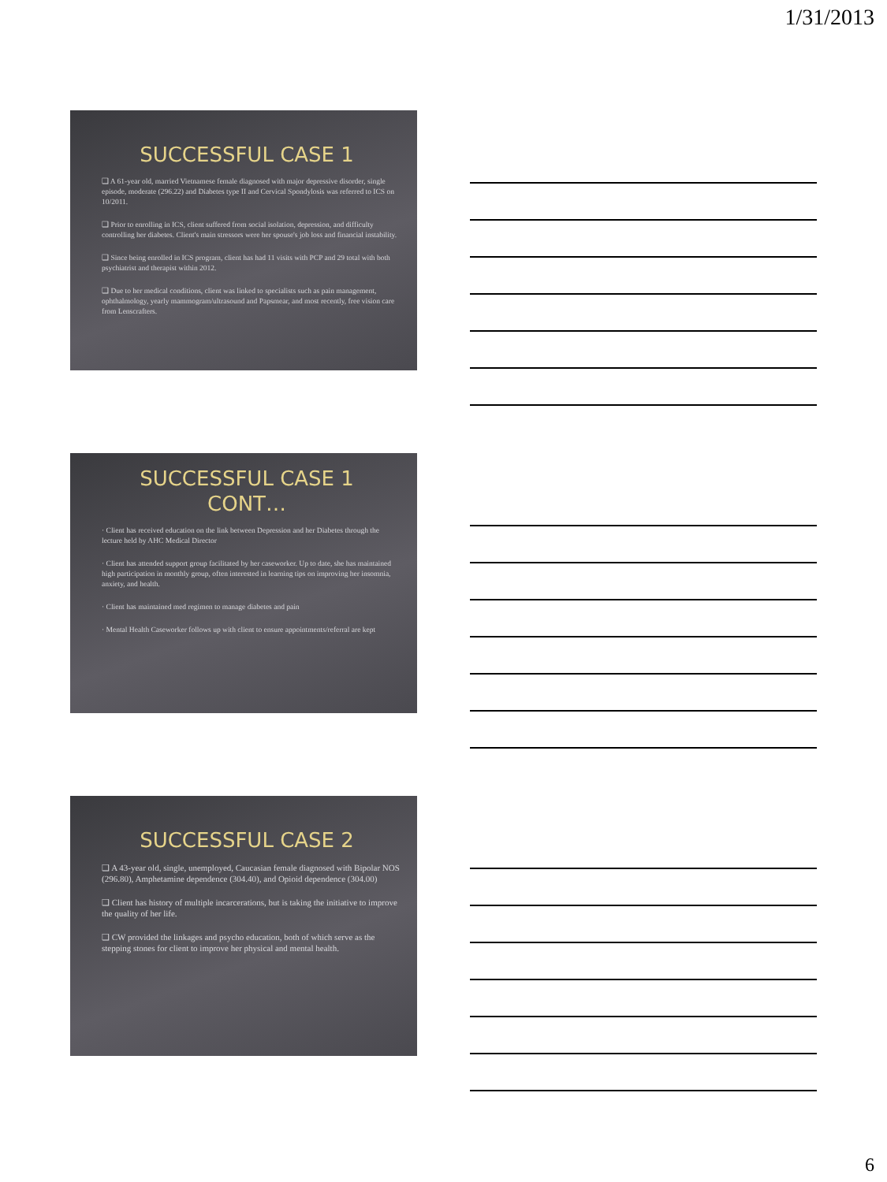1/31/2013
SUCCESSFUL CASE 1
❑ A 61-year old, married Vietnamese female diagnosed with major depressive disorder, single episode, moderate (296.22) and Diabetes type II and Cervical Spondylosis was referred to ICS on 10/2011.
❑ Prior to enrolling in ICS, client suffered from social isolation, depression, and difficulty controlling her diabetes. Client's main stressors were her spouse's job loss and financial instability.
❑ Since being enrolled in ICS program, client has had 11 visits with PCP and 29 total with both psychiatrist and therapist within 2012.
❑ Due to her medical conditions, client was linked to specialists such as pain management, ophthalmology, yearly mammogram/ultrasound and Papsmear, and most recently, free vision care from Lenscrafters.
SUCCESSFUL CASE 1
CONT…
· Client has received education on the link between Depression and her Diabetes through the lecture held by AHC Medical Director
· Client has attended support group facilitated by her caseworker. Up to date, she has maintained high participation in monthly group, often interested in learning tips on improving her insomnia, anxiety, and health.
· Client has maintained med regimen to manage diabetes and pain
· Mental Health Caseworker follows up with client to ensure appointments/referral are kept
SUCCESSFUL CASE 2
❑ A 43-year old, single, unemployed, Caucasian female diagnosed with Bipolar NOS (296.80), Amphetamine dependence (304.40), and Opioid dependence (304.00)
❑ Client has history of multiple incarcerations, but is taking the initiative to improve the quality of her life.
❑ CW provided the linkages and psycho education, both of which serve as the stepping stones for client to improve her physical and mental health.
6